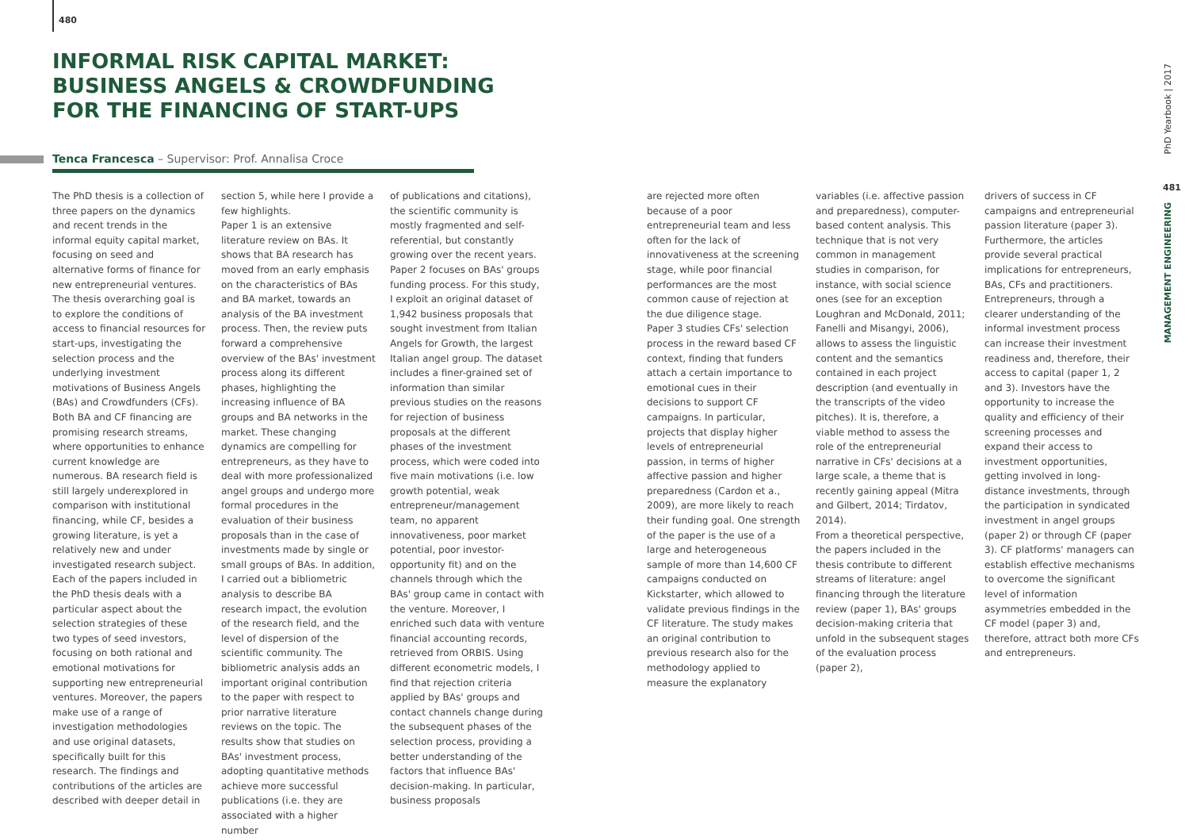480
INFORMAL RISK CAPITAL MARKET:
BUSINESS ANGELS & CROWDFUNDING
FOR THE FINANCING OF START-UPS
Tenca Francesca – Supervisor: Prof. Annalisa Croce
The PhD thesis is a collection of three papers on the dynamics and recent trends in the informal equity capital market, focusing on seed and alternative forms of finance for new entrepreneurial ventures.
The thesis overarching goal is to explore the conditions of access to financial resources for start-ups, investigating the selection process and the underlying investment motivations of Business Angels (BAs) and Crowdfunders (CFs). Both BA and CF financing are promising research streams, where opportunities to enhance current knowledge are numerous. BA research field is still largely underexplored in comparison with institutional financing, while CF, besides a growing literature, is yet a relatively new and under investigated research subject. Each of the papers included in the PhD thesis deals with a particular aspect about the selection strategies of these two types of seed investors, focusing on both rational and emotional motivations for supporting new entrepreneurial ventures. Moreover, the papers make use of a range of investigation methodologies and use original datasets, specifically built for this research. The findings and contributions of the articles are described with deeper detail in
section 5, while here I provide a few highlights.
Paper 1 is an extensive literature review on BAs. It shows that BA research has moved from an early emphasis on the characteristics of BAs and BA market, towards an analysis of the BA investment process. Then, the review puts forward a comprehensive overview of the BAs' investment process along its different phases, highlighting the increasing influence of BA groups and BA networks in the market. These changing dynamics are compelling for entrepreneurs, as they have to deal with more professionalized angel groups and undergo more formal procedures in the evaluation of their business proposals than in the case of investments made by single or small groups of BAs. In addition, I carried out a bibliometric analysis to describe BA research impact, the evolution of the research field, and the level of dispersion of the scientific community. The bibliometric analysis adds an important original contribution to the paper with respect to prior narrative literature reviews on the topic. The results show that studies on BAs' investment process, adopting quantitative methods achieve more successful publications (i.e. they are associated with a higher number
of publications and citations), the scientific community is mostly fragmented and self-referential, but constantly growing over the recent years.
Paper 2 focuses on BAs' groups funding process. For this study, I exploit an original dataset of 1,942 business proposals that sought investment from Italian Angels for Growth, the largest Italian angel group. The dataset includes a finer-grained set of information than similar previous studies on the reasons for rejection of business proposals at the different phases of the investment process, which were coded into five main motivations (i.e. low growth potential, weak entrepreneur/management team, no apparent innovativeness, poor market potential, poor investor-opportunity fit) and on the channels through which the BAs' group came in contact with the venture. Moreover, I enriched such data with venture financial accounting records, retrieved from ORBIS. Using different econometric models, I find that rejection criteria applied by BAs' groups and contact channels change during the subsequent phases of the selection process, providing a better understanding of the factors that influence BAs' decision-making. In particular, business proposals
are rejected more often because of a poor entrepreneurial team and less often for the lack of innovativeness at the screening stage, while poor financial performances are the most common cause of rejection at the due diligence stage.
Paper 3 studies CFs' selection process in the reward based CF context, finding that funders attach a certain importance to emotional cues in their decisions to support CF campaigns. In particular, projects that display higher levels of entrepreneurial passion, in terms of higher affective passion and higher preparedness (Cardon et a., 2009), are more likely to reach their funding goal. One strength of the paper is the use of a large and heterogeneous sample of more than 14,600 CF campaigns conducted on Kickstarter, which allowed to validate previous findings in the CF literature. The study makes an original contribution to previous research also for the methodology applied to measure the explanatory
variables (i.e. affective passion and preparedness), computer-based content analysis. This technique that is not very common in management studies in comparison, for instance, with social science ones (see for an exception Loughran and McDonald, 2011; Fanelli and Misangyi, 2006), allows to assess the linguistic content and the semantics contained in each project description (and eventually in the transcripts of the video pitches). It is, therefore, a viable method to assess the role of the entrepreneurial narrative in CFs' decisions at a large scale, a theme that is recently gaining appeal (Mitra and Gilbert, 2014; Tirdatov, 2014).
From a theoretical perspective, the papers included in the thesis contribute to different streams of literature: angel financing through the literature review (paper 1), BAs' groups decision-making criteria that unfold in the subsequent stages of the evaluation process (paper 2),
drivers of success in CF campaigns and entrepreneurial passion literature (paper 3).
Furthermore, the articles provide several practical implications for entrepreneurs, BAs, CFs and practitioners. Entrepreneurs, through a clearer understanding of the informal investment process can increase their investment readiness and, therefore, their access to capital (paper 1, 2 and 3). Investors have the opportunity to increase the quality and efficiency of their screening processes and expand their access to investment opportunities, getting involved in long-distance investments, through the participation in syndicated investment in angel groups (paper 2) or through CF (paper 3). CF platforms' managers can establish effective mechanisms to overcome the significant level of information asymmetries embedded in the CF model (paper 3) and, therefore, attract both more CFs and entrepreneurs.
PhD Yearbook | 2017
481
MANAGEMENT ENGINEERING